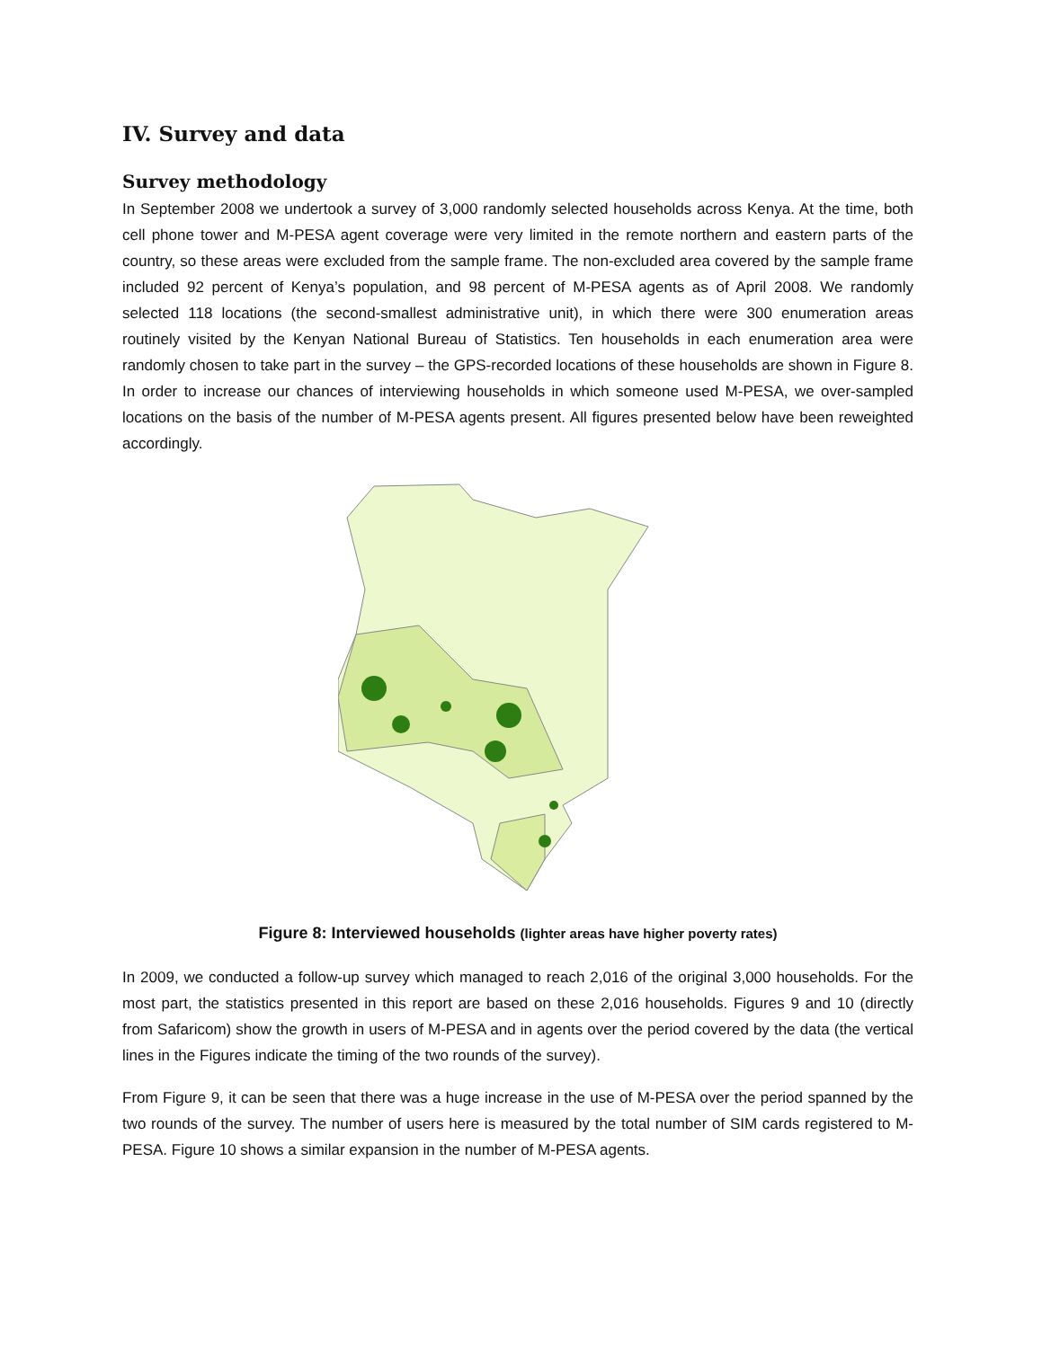IV. Survey and data
Survey methodology
In September 2008 we undertook a survey of 3,000 randomly selected households across Kenya. At the time, both cell phone tower and M-PESA agent coverage were very limited in the remote northern and eastern parts of the country, so these areas were excluded from the sample frame. The non-excluded area covered by the sample frame included 92 percent of Kenya’s population, and 98 percent of M-PESA agents as of April 2008. We randomly selected 118 locations (the second-smallest administrative unit), in which there were 300 enumeration areas routinely visited by the Kenyan National Bureau of Statistics. Ten households in each enumeration area were randomly chosen to take part in the survey – the GPS-recorded locations of these households are shown in Figure 8. In order to increase our chances of interviewing households in which someone used M-PESA, we over-sampled locations on the basis of the number of M-PESA agents present. All figures presented below have been reweighted accordingly.
Figure 8: Interviewed households (lighter areas have higher poverty rates)
In 2009, we conducted a follow-up survey which managed to reach 2,016 of the original 3,000 households. For the most part, the statistics presented in this report are based on these 2,016 households. Figures 9 and 10 (directly from Safaricom) show the growth in users of M-PESA and in agents over the period covered by the data (the vertical lines in the Figures indicate the timing of the two rounds of the survey).
From Figure 9, it can be seen that there was a huge increase in the use of M-PESA over the period spanned by the two rounds of the survey. The number of users here is measured by the total number of SIM cards registered to M-PESA. Figure 10 shows a similar expansion in the number of M-PESA agents.